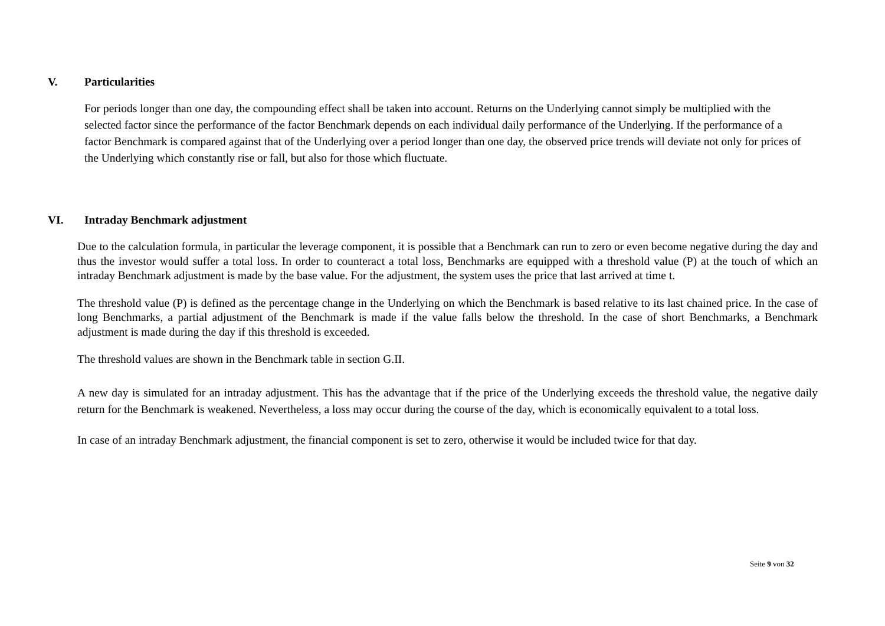V. Particularities
For periods longer than one day, the compounding effect shall be taken into account. Returns on the Underlying cannot simply be multiplied with the selected factor since the performance of the factor Benchmark depends on each individual daily performance of the Underlying. If the performance of a factor Benchmark is compared against that of the Underlying over a period longer than one day, the observed price trends will deviate not only for prices of the Underlying which constantly rise or fall, but also for those which fluctuate.
VI. Intraday Benchmark adjustment
Due to the calculation formula, in particular the leverage component, it is possible that a Benchmark can run to zero or even become negative during the day and thus the investor would suffer a total loss. In order to counteract a total loss, Benchmarks are equipped with a threshold value (P) at the touch of which an intraday Benchmark adjustment is made by the base value. For the adjustment, the system uses the price that last arrived at time t.
The threshold value (P) is defined as the percentage change in the Underlying on which the Benchmark is based relative to its last chained price. In the case of long Benchmarks, a partial adjustment of the Benchmark is made if the value falls below the threshold. In the case of short Benchmarks, a Benchmark adjustment is made during the day if this threshold is exceeded.
The threshold values are shown in the Benchmark table in section G.II.
A new day is simulated for an intraday adjustment. This has the advantage that if the price of the Underlying exceeds the threshold value, the negative daily return for the Benchmark is weakened. Nevertheless, a loss may occur during the course of the day, which is economically equivalent to a total loss.
In case of an intraday Benchmark adjustment, the financial component is set to zero, otherwise it would be included twice for that day.
Seite 9 von 32